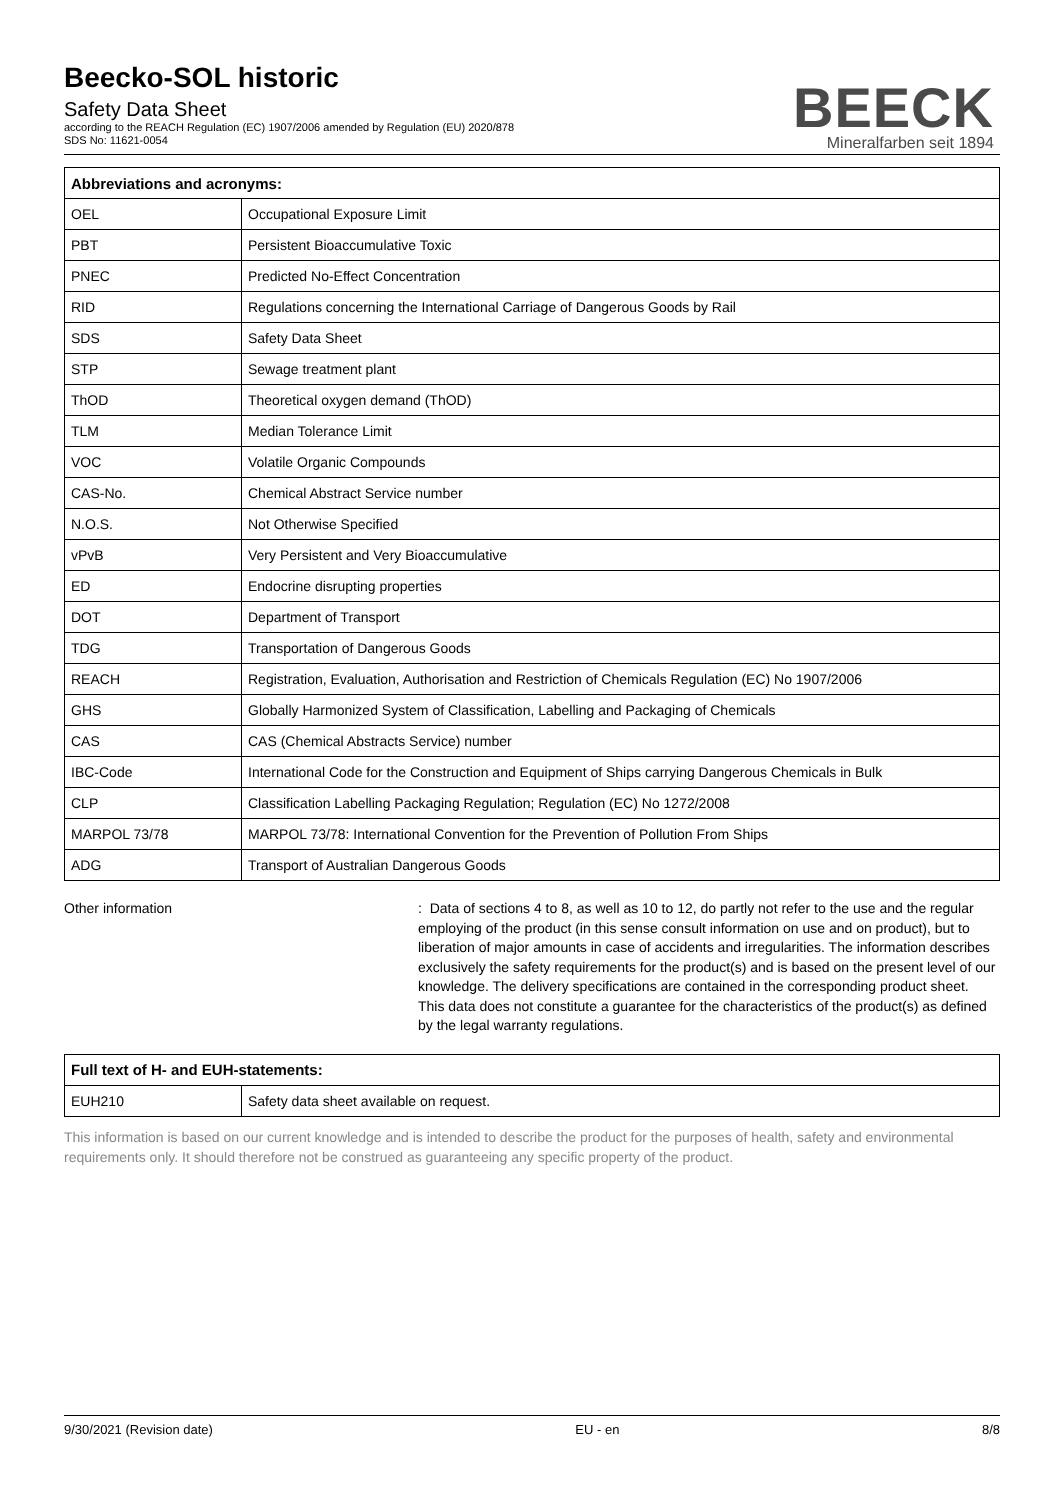Beecko-SOL historic
Safety Data Sheet
according to the REACH Regulation (EC) 1907/2006 amended by Regulation (EU) 2020/878
SDS No: 11621-0054
BEECK
Mineralfarben seit 1894
| Abbreviations and acronyms: | |
| --- | --- |
| OEL | Occupational Exposure Limit |
| PBT | Persistent Bioaccumulative Toxic |
| PNEC | Predicted No-Effect Concentration |
| RID | Regulations concerning the International Carriage of Dangerous Goods by Rail |
| SDS | Safety Data Sheet |
| STP | Sewage treatment plant |
| ThOD | Theoretical oxygen demand (ThOD) |
| TLM | Median Tolerance Limit |
| VOC | Volatile Organic Compounds |
| CAS-No. | Chemical Abstract Service number |
| N.O.S. | Not Otherwise Specified |
| vPvB | Very Persistent and Very Bioaccumulative |
| ED | Endocrine disrupting properties |
| DOT | Department of Transport |
| TDG | Transportation of Dangerous Goods |
| REACH | Registration, Evaluation, Authorisation and Restriction of Chemicals Regulation (EC) No 1907/2006 |
| GHS | Globally Harmonized System of Classification, Labelling and Packaging of Chemicals |
| CAS | CAS (Chemical Abstracts Service) number |
| IBC-Code | International Code for the Construction and Equipment of Ships carrying Dangerous Chemicals in Bulk |
| CLP | Classification Labelling Packaging Regulation; Regulation (EC) No 1272/2008 |
| MARPOL 73/78 | MARPOL 73/78: International Convention for the Prevention of Pollution From Ships |
| ADG | Transport of Australian Dangerous Goods |
Other information : Data of sections 4 to 8, as well as 10 to 12, do partly not refer to the use and the regular employing of the product (in this sense consult information on use and on product), but to liberation of major amounts in case of accidents and irregularities. The information describes exclusively the safety requirements for the product(s) and is based on the present level of our knowledge. The delivery specifications are contained in the corresponding product sheet. This data does not constitute a guarantee for the characteristics of the product(s) as defined by the legal warranty regulations.
| Full text of H- and EUH-statements: | |
| --- | --- |
| EUH210 | Safety data sheet available on request. |
This information is based on our current knowledge and is intended to describe the product for the purposes of health, safety and environmental requirements only. It should therefore not be construed as guaranteeing any specific property of the product.
9/30/2021 (Revision date) EU - en 8/8